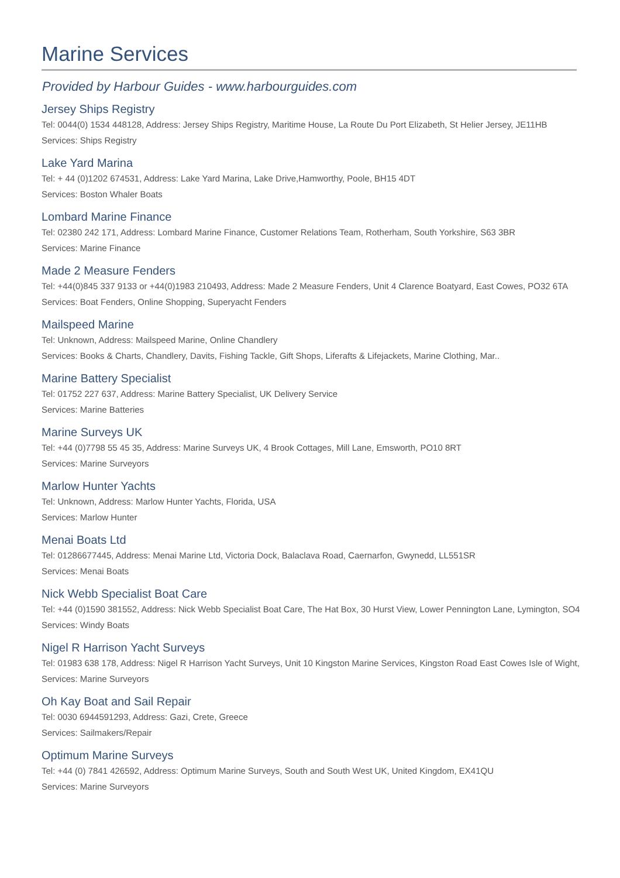Marine Services
Provided by Harbour Guides - www.harbourguides.com
Jersey Ships Registry
Tel: 0044(0) 1534 448128, Address: Jersey Ships Registry, Maritime House, La Route Du Port Elizabeth, St Helier Jersey, JE11HB
Services: Ships Registry
Lake Yard Marina
Tel: + 44 (0)1202 674531, Address: Lake Yard Marina, Lake Drive,Hamworthy, Poole, BH15 4DT
Services: Boston Whaler Boats
Lombard Marine Finance
Tel: 02380 242 171, Address: Lombard Marine Finance, Customer Relations Team, Rotherham, South Yorkshire, S63 3BR
Services: Marine Finance
Made 2 Measure Fenders
Tel: +44(0)845 337 9133 or +44(0)1983 210493, Address: Made 2 Measure Fenders, Unit 4 Clarence Boatyard, East Cowes, PO32 6TA
Services: Boat Fenders, Online Shopping, Superyacht Fenders
Mailspeed Marine
Tel: Unknown, Address: Mailspeed Marine, Online Chandlery
Services: Books & Charts, Chandlery, Davits, Fishing Tackle, Gift Shops, Liferafts & Lifejackets, Marine Clothing, Mar..
Marine Battery Specialist
Tel: 01752 227 637, Address: Marine Battery Specialist, UK Delivery Service
Services: Marine Batteries
Marine Surveys UK
Tel: +44 (0)7798 55 45 35, Address: Marine Surveys UK, 4 Brook Cottages, Mill Lane, Emsworth, PO10 8RT
Services: Marine Surveyors
Marlow Hunter Yachts
Tel: Unknown, Address: Marlow Hunter Yachts, Florida, USA
Services: Marlow Hunter
Menai Boats Ltd
Tel: 01286677445, Address: Menai Marine Ltd, Victoria Dock, Balaclava Road, Caernarfon, Gwynedd, LL551SR
Services: Menai Boats
Nick Webb Specialist Boat Care
Tel: +44 (0)1590 381552, Address: Nick Webb Specialist Boat Care, The Hat Box, 30 Hurst View, Lower Pennington Lane, Lymington, SO4
Services: Windy Boats
Nigel R Harrison Yacht Surveys
Tel: 01983 638 178, Address: Nigel R Harrison Yacht Surveys, Unit 10 Kingston Marine Services, Kingston Road East Cowes Isle of Wight,
Services: Marine Surveyors
Oh Kay Boat and Sail Repair
Tel: 0030 6944591293, Address: Gazi, Crete, Greece
Services: Sailmakers/Repair
Optimum Marine Surveys
Tel: +44 (0) 7841 426592, Address: Optimum Marine Surveys, South and South West UK, United Kingdom, EX41QU
Services: Marine Surveyors